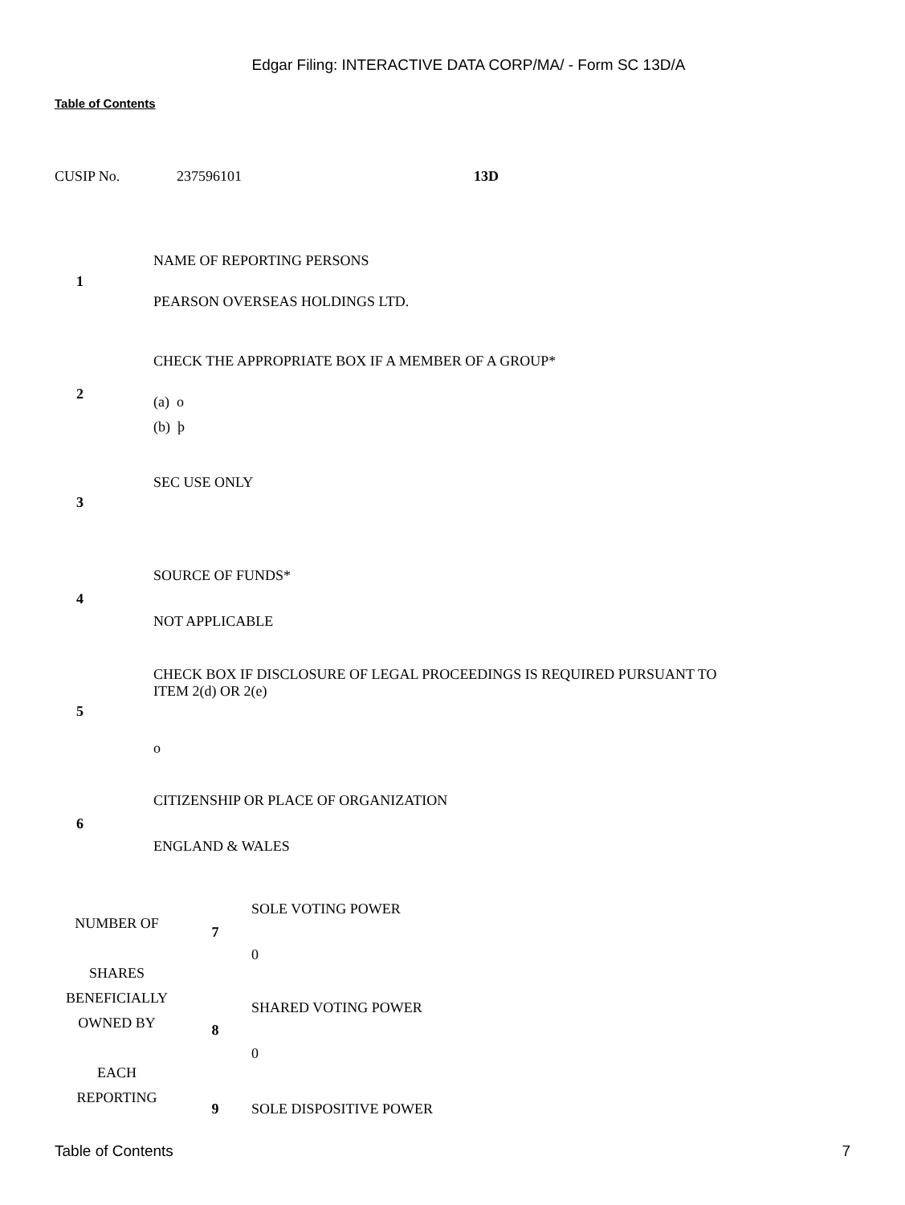Edgar Filing: INTERACTIVE DATA CORP/MA/ - Form SC 13D/A
Table of Contents
CUSIP No. 237596101 13D
| 1 | NAME OF REPORTING PERSONS PEARSON OVERSEAS HOLDINGS LTD. |
| 2 | CHECK THE APPROPRIATE BOX IF A MEMBER OF A GROUP* (a) o (b) þ |
| 3 | SEC USE ONLY |
| 4 | SOURCE OF FUNDS* NOT APPLICABLE |
| 5 | CHECK BOX IF DISCLOSURE OF LEGAL PROCEEDINGS IS REQUIRED PURSUANT TO ITEM 2(d) OR 2(e) o |
| 6 | CITIZENSHIP OR PLACE OF ORGANIZATION ENGLAND & WALES |
| NUMBER OF SHARES BENEFICIALLY OWNED BY EACH REPORTING | 7 | SOLE VOTING POWER 0 |
| | 8 | SHARED VOTING POWER 0 |
| | 9 | SOLE DISPOSITIVE POWER |
Table of Contents 7